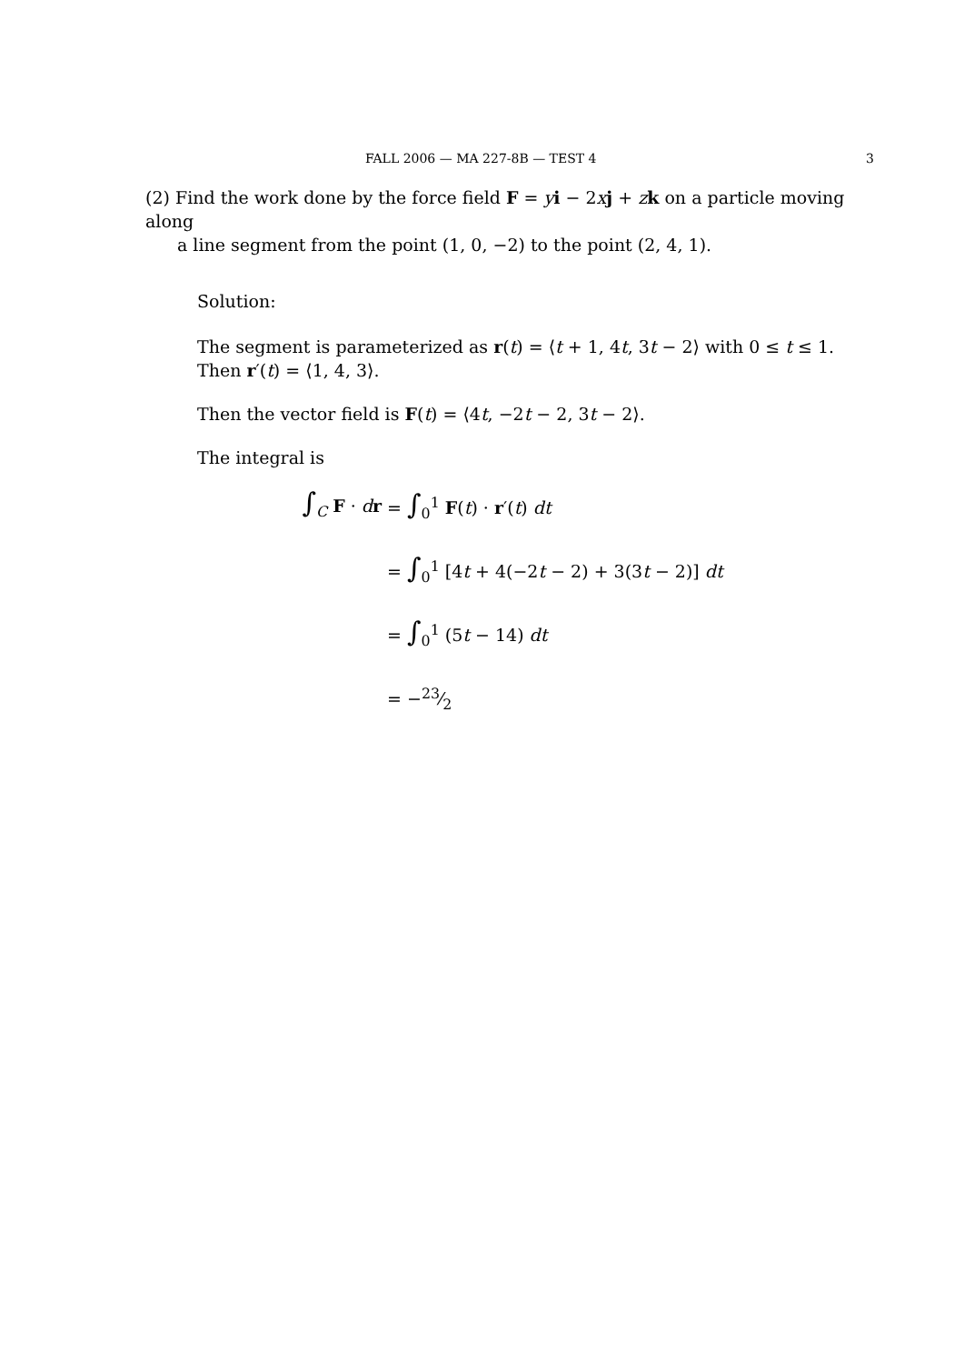FALL 2006 — MA 227-8B — TEST 4 3
(2) Find the work done by the force field F = yi − 2xj + zk on a particle moving along
a line segment from the point (1, 0, −2) to the point (2, 4, 1).
Solution:
The segment is parameterized as r(t) = ⟨t + 1, 4t, 3t − 2⟩ with 0 ≤ t ≤ 1.
Then r′(t) = ⟨1, 4, 3⟩.
Then the vector field is F(t) = ⟨4t, −2t − 2, 3t − 2⟩.
The integral is
∫<sub>C</sub> F · dr = ∫<sub>0</sub><sup>1</sup> F(t) · r′(t) dt
= ∫<sub>0</sub><sup>1</sup> [4t + 4(−2t − 2) + 3(3t − 2)] dt
= ∫<sub>0</sub><sup>1</sup> (5t − 14) dt
= −23⁄2